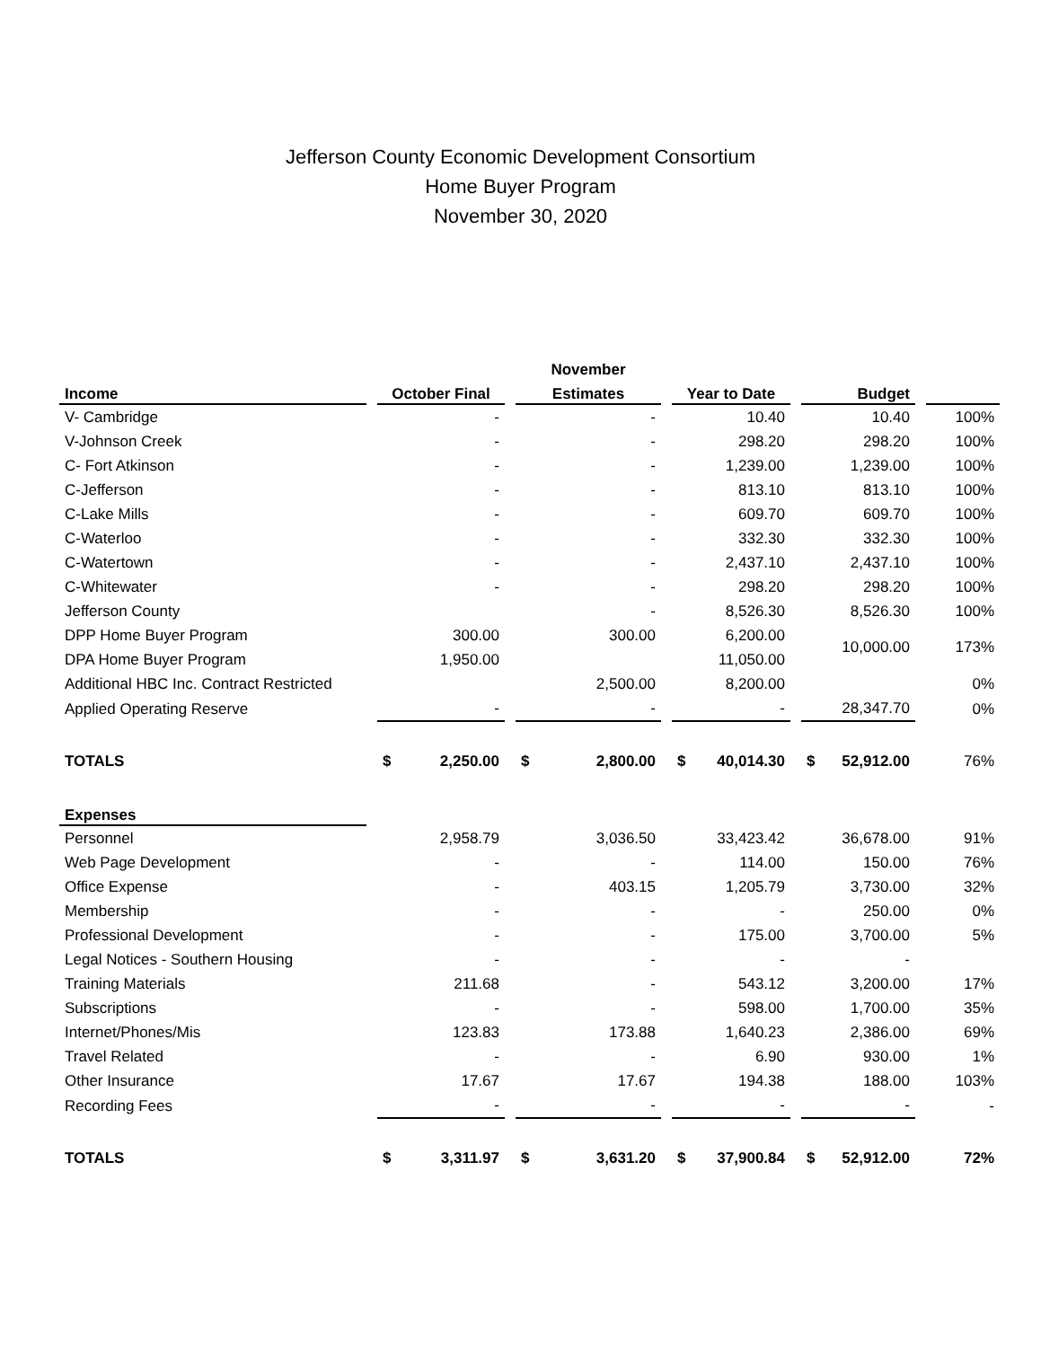Jefferson County Economic Development Consortium
Home Buyer Program
November 30, 2020
| | | | | November | | | | | | |
| --- | --- | --- | --- | --- | --- | --- | --- | --- | --- | --- |
| Income | | October Final | | Estimates | | Year to Date | | Budget | | |
| V- Cambridge | | - | | - | | 10.40 | | 10.40 | | 100% |
| V-Johnson Creek | | - | | - | | 298.20 | | 298.20 | | 100% |
| C- Fort Atkinson | | - | | - | | 1,239.00 | | 1,239.00 | | 100% |
| C-Jefferson | | - | | - | | 813.10 | | 813.10 | | 100% |
| C-Lake Mills | | - | | - | | 609.70 | | 609.70 | | 100% |
| C-Waterloo | | - | | - | | 332.30 | | 332.30 | | 100% |
| C-Watertown | | - | | - | | 2,437.10 | | 2,437.10 | | 100% |
| C-Whitewater | | - | | - | | 298.20 | | 298.20 | | 100% |
| Jefferson County | | | | - | | 8,526.30 | | 8,526.30 | | 100% |
| DPP Home Buyer Program | | 300.00 | | 300.00 | | 6,200.00 | | 10,000.00 | | 173% |
| DPA Home Buyer Program | | 1,950.00 | | | | 11,050.00 | | | | |
| Additional HBC Inc. Contract Restricted | | | | 2,500.00 | | 8,200.00 | | | | 0% |
| Applied Operating Reserve | | - | | - | | - | | 28,347.70 | | 0% |
| TOTALS | | $ 2,250.00 | | $ 2,800.00 | | $ 40,014.30 | | $ 52,912.00 | | 76% |
| Expenses | | | | | | | | | | |
| Personnel | | 2,958.79 | | 3,036.50 | | 33,423.42 | | 36,678.00 | | 91% |
| Web Page Development | | - | | - | | 114.00 | | 150.00 | | 76% |
| Office Expense | | - | | 403.15 | | 1,205.79 | | 3,730.00 | | 32% |
| Membership | | - | | - | | - | | 250.00 | | 0% |
| Professional Development | | - | | - | | 175.00 | | 3,700.00 | | 5% |
| Legal Notices - Southern Housing | | - | | - | | - | | - | | |
| Training Materials | | 211.68 | | - | | 543.12 | | 3,200.00 | | 17% |
| Subscriptions | | - | | - | | 598.00 | | 1,700.00 | | 35% |
| Internet/Phones/Mis | | 123.83 | | 173.88 | | 1,640.23 | | 2,386.00 | | 69% |
| Travel Related | | - | | - | | 6.90 | | 930.00 | | 1% |
| Other Insurance | | 17.67 | | 17.67 | | 194.38 | | 188.00 | | 103% |
| Recording Fees | | - | | - | | - | | - | | - |
| TOTALS | | $ 3,311.97 | | $ 3,631.20 | | $ 37,900.84 | | $ 52,912.00 | | 72% |